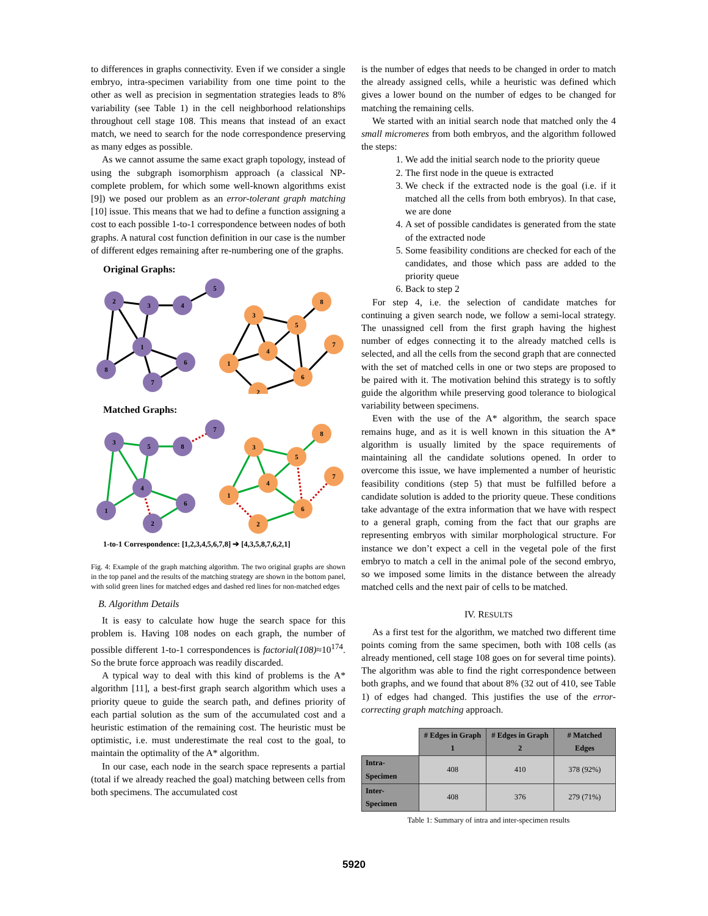to differences in graphs connectivity. Even if we consider a single embryo, intra-specimen variability from one time point to the other as well as precision in segmentation strategies leads to 8% variability (see Table 1) in the cell neighborhood relationships throughout cell stage 108. This means that instead of an exact match, we need to search for the node correspondence preserving as many edges as possible.
As we cannot assume the same exact graph topology, instead of using the subgraph isomorphism approach (a classical NP-complete problem, for which some well-known algorithms exist [9]) we posed our problem as an error-tolerant graph matching [10] issue. This means that we had to define a function assigning a cost to each possible 1-to-1 correspondence between nodes of both graphs. A natural cost function definition in our case is the number of different edges remaining after re-numbering one of the graphs.
Original Graphs:
2
3
4
5
1
6
8
7
3
5
8
4
1
6
7
2
Matched Graphs:
3
5
8
7
4
6
1
2
3
5
8
4
1
6
7
2
1-to-1 Correspondence: [1,2,3,4,5,6,7,8] ➔ [4,3,5,8,7,6,2,1]
Fig. 4: Example of the graph matching algorithm. The two original graphs are shown in the top panel and the results of the matching strategy are shown in the bottom panel, with solid green lines for matched edges and dashed red lines for non-matched edges
B. Algorithm Details
It is easy to calculate how huge the search space for this problem is. Having 108 nodes on each graph, the number of possible different 1-to-1 correspondences is factorial(108)≈10<sup>174</sup>. So the brute force approach was readily discarded.
A typical way to deal with this kind of problems is the A* algorithm [11], a best-first graph search algorithm which uses a priority queue to guide the search path, and defines priority of each partial solution as the sum of the accumulated cost and a heuristic estimation of the remaining cost. The heuristic must be optimistic, i.e. must underestimate the real cost to the goal, to maintain the optimality of the A* algorithm.
In our case, each node in the search space represents a partial (total if we already reached the goal) matching between cells from both specimens. The accumulated cost
is the number of edges that needs to be changed in order to match the already assigned cells, while a heuristic was defined which gives a lower bound on the number of edges to be changed for matching the remaining cells.
We started with an initial search node that matched only the 4 small micromeres from both embryos, and the algorithm followed the steps:
1. We add the initial search node to the priority queue
2. The first node in the queue is extracted
3. We check if the extracted node is the goal (i.e. if it matched all the cells from both embryos). In that case, we are done
4. A set of possible candidates is generated from the state of the extracted node
5. Some feasibility conditions are checked for each of the candidates, and those which pass are added to the priority queue
6. Back to step 2
For step 4, i.e. the selection of candidate matches for continuing a given search node, we follow a semi-local strategy. The unassigned cell from the first graph having the highest number of edges connecting it to the already matched cells is selected, and all the cells from the second graph that are connected with the set of matched cells in one or two steps are proposed to be paired with it. The motivation behind this strategy is to softly guide the algorithm while preserving good tolerance to biological variability between specimens.
Even with the use of the A* algorithm, the search space remains huge, and as it is well known in this situation the A* algorithm is usually limited by the space requirements of maintaining all the candidate solutions opened. In order to overcome this issue, we have implemented a number of heuristic feasibility conditions (step 5) that must be fulfilled before a candidate solution is added to the priority queue. These conditions take advantage of the extra information that we have with respect to a general graph, coming from the fact that our graphs are representing embryos with similar morphological structure. For instance we don’t expect a cell in the vegetal pole of the first embryo to match a cell in the animal pole of the second embryo, so we imposed some limits in the distance between the already matched cells and the next pair of cells to be matched.
IV. RESULTS
As a first test for the algorithm, we matched two different time points coming from the same specimen, both with 108 cells (as already mentioned, cell stage 108 goes on for several time points). The algorithm was able to find the right correspondence between both graphs, and we found that about 8% (32 out of 410, see Table 1) of edges had changed. This justifies the use of the error-correcting graph matching approach.
| | # Edges in Graph 1 | # Edges in Graph 2 | # Matched Edges |
| --- | --- | --- | --- |
| Intra-Specimen | 408 | 410 | 378 (92%) |
| Inter-Specimen | 408 | 376 | 279 (71%) |
Table 1: Summary of intra and inter-specimen results
5920